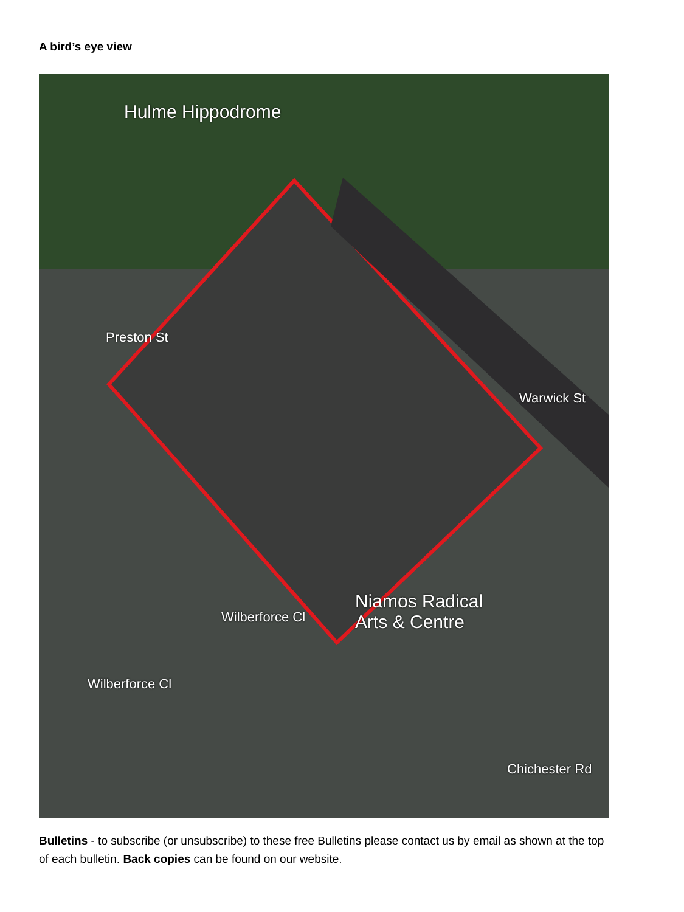A bird’s eye view
Hulme Hippodrome
Niamos Radical
Arts & Centre
Preston St
Warwick St
Wilberforce Cl
Wilberforce Cl
Chichester Rd
Bulletins - to subscribe (or unsubscribe) to these free Bulletins please contact us by email as shown at the top of each bulletin. Back copies can be found on our website.